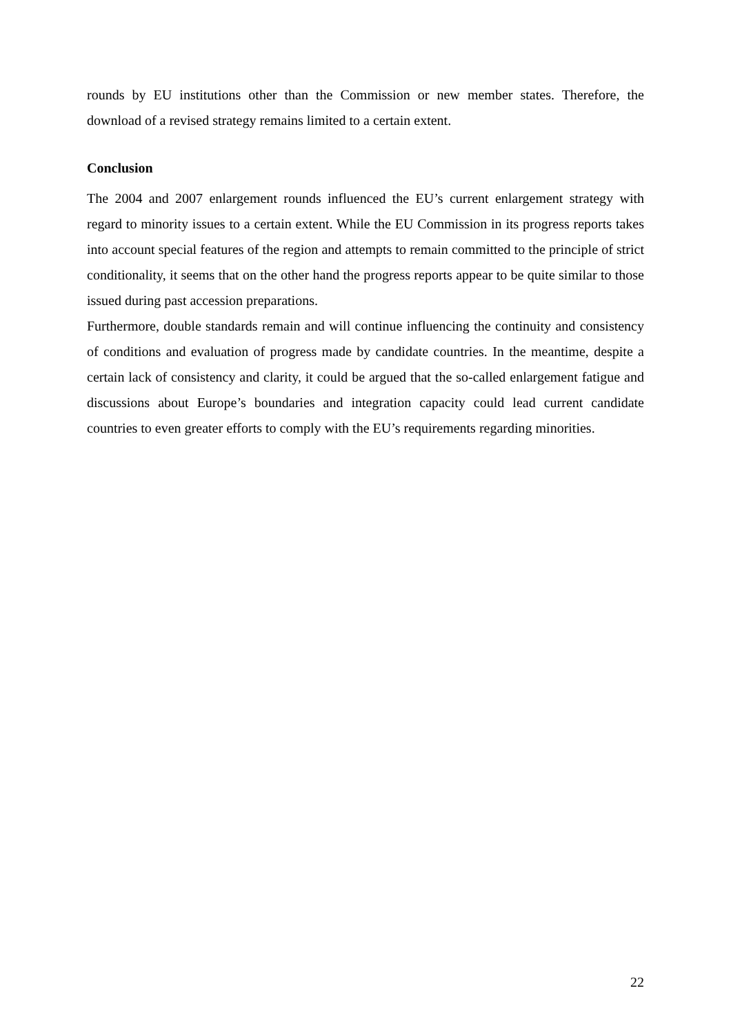rounds by EU institutions other than the Commission or new member states. Therefore, the download of a revised strategy remains limited to a certain extent.
Conclusion
The 2004 and 2007 enlargement rounds influenced the EU’s current enlargement strategy with regard to minority issues to a certain extent. While the EU Commission in its progress reports takes into account special features of the region and attempts to remain committed to the principle of strict conditionality, it seems that on the other hand the progress reports appear to be quite similar to those issued during past accession preparations.
Furthermore, double standards remain and will continue influencing the continuity and consistency of conditions and evaluation of progress made by candidate countries. In the meantime, despite a certain lack of consistency and clarity, it could be argued that the so-called enlargement fatigue and discussions about Europe’s boundaries and integration capacity could lead current candidate countries to even greater efforts to comply with the EU’s requirements regarding minorities.
22